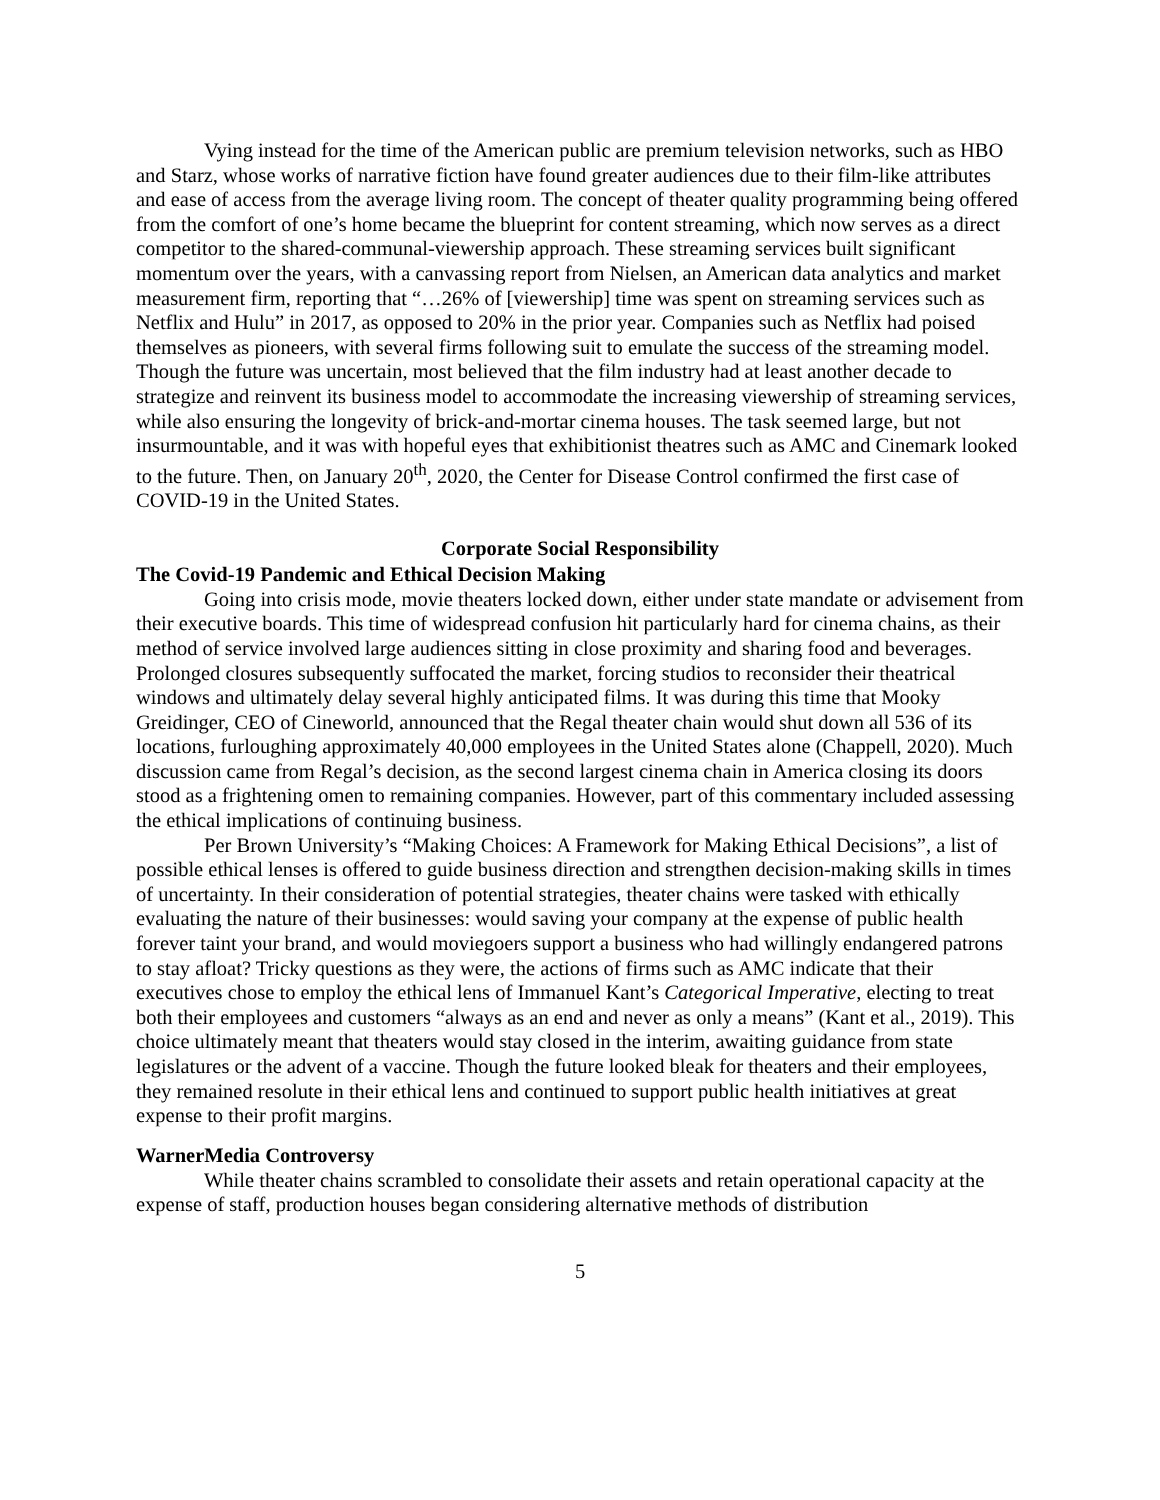Vying instead for the time of the American public are premium television networks, such as HBO and Starz, whose works of narrative fiction have found greater audiences due to their film-like attributes and ease of access from the average living room. The concept of theater quality programming being offered from the comfort of one’s home became the blueprint for content streaming, which now serves as a direct competitor to the shared-communal-viewership approach. These streaming services built significant momentum over the years, with a canvassing report from Nielsen, an American data analytics and market measurement firm, reporting that “…26% of [viewership] time was spent on streaming services such as Netflix and Hulu” in 2017, as opposed to 20% in the prior year. Companies such as Netflix had poised themselves as pioneers, with several firms following suit to emulate the success of the streaming model. Though the future was uncertain, most believed that the film industry had at least another decade to strategize and reinvent its business model to accommodate the increasing viewership of streaming services, while also ensuring the longevity of brick-and-mortar cinema houses. The task seemed large, but not insurmountable, and it was with hopeful eyes that exhibitionist theatres such as AMC and Cinemark looked to the future. Then, on January 20<sup>th</sup>, 2020, the Center for Disease Control confirmed the first case of COVID-19 in the United States.
Corporate Social Responsibility
The Covid-19 Pandemic and Ethical Decision Making
Going into crisis mode, movie theaters locked down, either under state mandate or advisement from their executive boards. This time of widespread confusion hit particularly hard for cinema chains, as their method of service involved large audiences sitting in close proximity and sharing food and beverages. Prolonged closures subsequently suffocated the market, forcing studios to reconsider their theatrical windows and ultimately delay several highly anticipated films. It was during this time that Mooky Greidinger, CEO of Cineworld, announced that the Regal theater chain would shut down all 536 of its locations, furloughing approximately 40,000 employees in the United States alone (Chappell, 2020). Much discussion came from Regal’s decision, as the second largest cinema chain in America closing its doors stood as a frightening omen to remaining companies. However, part of this commentary included assessing the ethical implications of continuing business.
Per Brown University’s “Making Choices: A Framework for Making Ethical Decisions”, a list of possible ethical lenses is offered to guide business direction and strengthen decision-making skills in times of uncertainty. In their consideration of potential strategies, theater chains were tasked with ethically evaluating the nature of their businesses: would saving your company at the expense of public health forever taint your brand, and would moviegoers support a business who had willingly endangered patrons to stay afloat? Tricky questions as they were, the actions of firms such as AMC indicate that their executives chose to employ the ethical lens of Immanuel Kant’s Categorical Imperative, electing to treat both their employees and customers “always as an end and never as only a means” (Kant et al., 2019). This choice ultimately meant that theaters would stay closed in the interim, awaiting guidance from state legislatures or the advent of a vaccine. Though the future looked bleak for theaters and their employees, they remained resolute in their ethical lens and continued to support public health initiatives at great expense to their profit margins.
WarnerMedia Controversy
While theater chains scrambled to consolidate their assets and retain operational capacity at the expense of staff, production houses began considering alternative methods of distribution
5